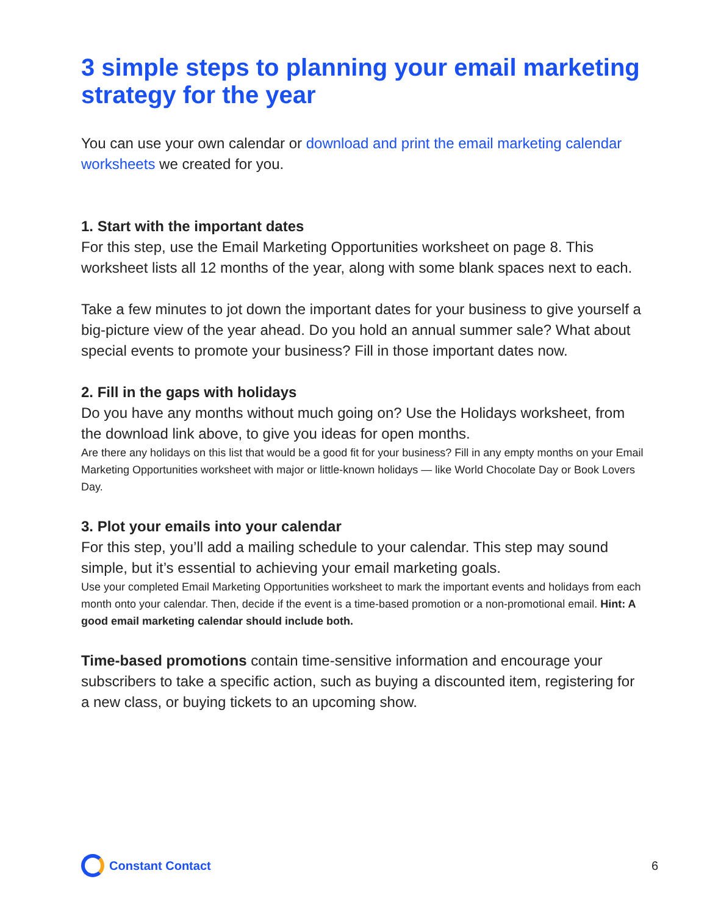3 simple steps to planning your email marketing strategy for the year
You can use your own calendar or download and print the email marketing calendar worksheets we created for you.
1. Start with the important dates
For this step, use the Email Marketing Opportunities worksheet on page 8. This worksheet lists all 12 months of the year, along with some blank spaces next to each.
Take a few minutes to jot down the important dates for your business to give yourself a big-picture view of the year ahead. Do you hold an annual summer sale? What about special events to promote your business? Fill in those important dates now.
2. Fill in the gaps with holidays
Do you have any months without much going on? Use the Holidays worksheet, from the download link above, to give you ideas for open months.
Are there any holidays on this list that would be a good fit for your business? Fill in any empty months on your Email Marketing Opportunities worksheet with major or little-known holidays — like World Chocolate Day or Book Lovers Day.
3. Plot your emails into your calendar
For this step, you’ll add a mailing schedule to your calendar. This step may sound simple, but it’s essential to achieving your email marketing goals.
Use your completed Email Marketing Opportunities worksheet to mark the important events and holidays from each month onto your calendar. Then, decide if the event is a time-based promotion or a non-promotional email. Hint: A good email marketing calendar should include both.
Time-based promotions contain time-sensitive information and encourage your subscribers to take a specific action, such as buying a discounted item, registering for a new class, or buying tickets to an upcoming show.
Constant Contact 6